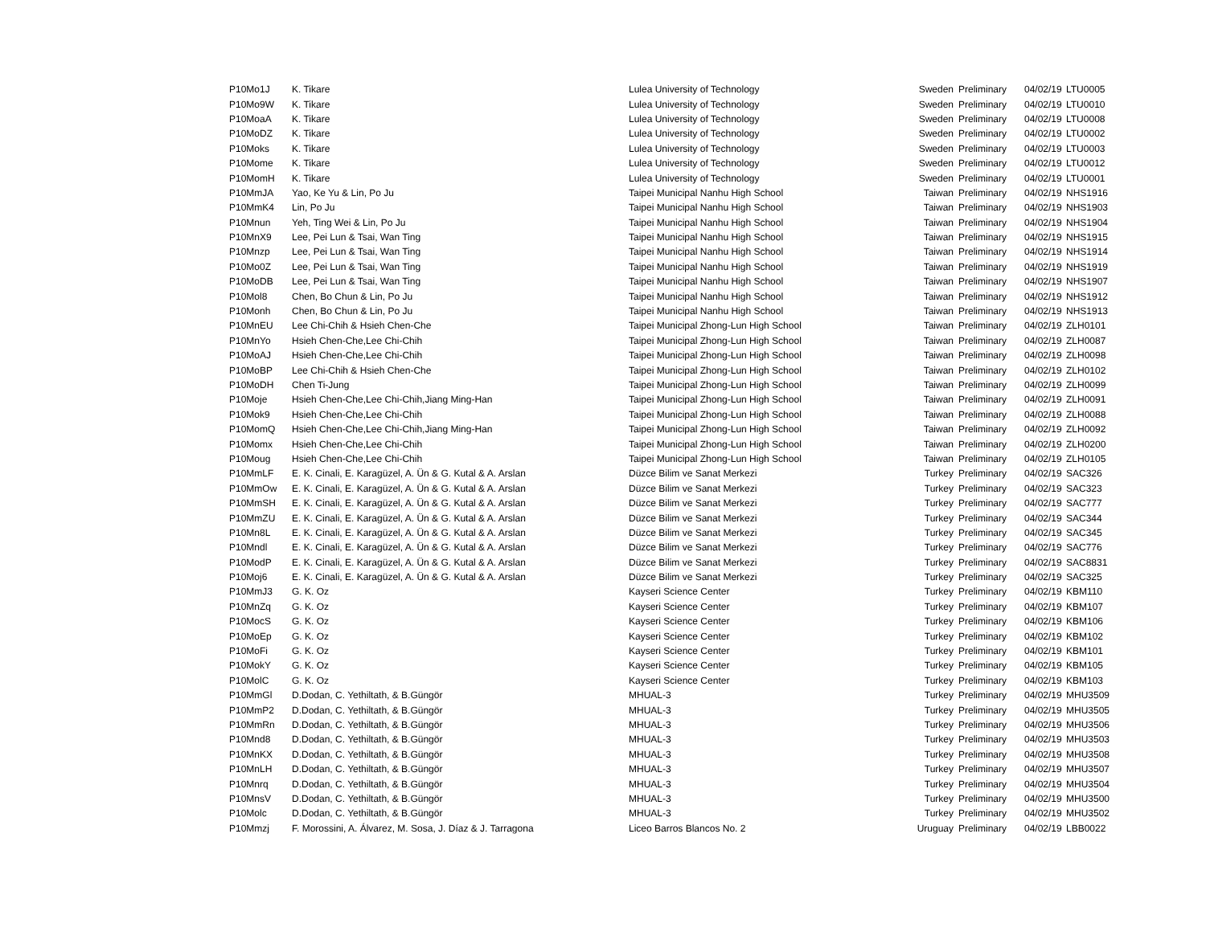| P10Mo1J | K. Tikare | Lulea University of Technology | Sweden | Preliminary | 04/02/19 | LTU0005 |
| P10Mo9W | K. Tikare | Lulea University of Technology | Sweden | Preliminary | 04/02/19 | LTU0010 |
| P10MoaA | K. Tikare | Lulea University of Technology | Sweden | Preliminary | 04/02/19 | LTU0008 |
| P10MoDZ | K. Tikare | Lulea University of Technology | Sweden | Preliminary | 04/02/19 | LTU0002 |
| P10Moks | K. Tikare | Lulea University of Technology | Sweden | Preliminary | 04/02/19 | LTU0003 |
| P10Mome | K. Tikare | Lulea University of Technology | Sweden | Preliminary | 04/02/19 | LTU0012 |
| P10MomH | K. Tikare | Lulea University of Technology | Sweden | Preliminary | 04/02/19 | LTU0001 |
| P10MmJA | Yao, Ke Yu & Lin, Po Ju | Taipei Municipal Nanhu High School | Taiwan | Preliminary | 04/02/19 | NHS1916 |
| P10MmK4 | Lin, Po Ju | Taipei Municipal Nanhu High School | Taiwan | Preliminary | 04/02/19 | NHS1903 |
| P10Mnun | Yeh, Ting Wei & Lin, Po Ju | Taipei Municipal Nanhu High School | Taiwan | Preliminary | 04/02/19 | NHS1904 |
| P10MnX9 | Lee, Pei Lun & Tsai, Wan Ting | Taipei Municipal Nanhu High School | Taiwan | Preliminary | 04/02/19 | NHS1915 |
| P10Mnzp | Lee, Pei Lun & Tsai, Wan Ting | Taipei Municipal Nanhu High School | Taiwan | Preliminary | 04/02/19 | NHS1914 |
| P10Mo0Z | Lee, Pei Lun & Tsai, Wan Ting | Taipei Municipal Nanhu High School | Taiwan | Preliminary | 04/02/19 | NHS1919 |
| P10MoDB | Lee, Pei Lun & Tsai, Wan Ting | Taipei Municipal Nanhu High School | Taiwan | Preliminary | 04/02/19 | NHS1907 |
| P10Mol8 | Chen, Bo Chun & Lin, Po Ju | Taipei Municipal Nanhu High School | Taiwan | Preliminary | 04/02/19 | NHS1912 |
| P10Monh | Chen, Bo Chun & Lin, Po Ju | Taipei Municipal Nanhu High School | Taiwan | Preliminary | 04/02/19 | NHS1913 |
| P10MnEU | Lee Chi-Chih & Hsieh Chen-Che | Taipei Municipal Zhong-Lun High School | Taiwan | Preliminary | 04/02/19 | ZLH0101 |
| P10MnYo | Hsieh Chen-Che,Lee Chi-Chih | Taipei Municipal Zhong-Lun High School | Taiwan | Preliminary | 04/02/19 | ZLH0087 |
| P10MoAJ | Hsieh Chen-Che,Lee Chi-Chih | Taipei Municipal Zhong-Lun High School | Taiwan | Preliminary | 04/02/19 | ZLH0098 |
| P10MoBP | Lee Chi-Chih & Hsieh Chen-Che | Taipei Municipal Zhong-Lun High School | Taiwan | Preliminary | 04/02/19 | ZLH0102 |
| P10MoDH | Chen Ti-Jung | Taipei Municipal Zhong-Lun High School | Taiwan | Preliminary | 04/02/19 | ZLH0099 |
| P10Moje | Hsieh Chen-Che,Lee Chi-Chih,Jiang Ming-Han | Taipei Municipal Zhong-Lun High School | Taiwan | Preliminary | 04/02/19 | ZLH0091 |
| P10Mok9 | Hsieh Chen-Che,Lee Chi-Chih | Taipei Municipal Zhong-Lun High School | Taiwan | Preliminary | 04/02/19 | ZLH0088 |
| P10MomQ | Hsieh Chen-Che,Lee Chi-Chih,Jiang Ming-Han | Taipei Municipal Zhong-Lun High School | Taiwan | Preliminary | 04/02/19 | ZLH0092 |
| P10Momx | Hsieh Chen-Che,Lee Chi-Chih | Taipei Municipal Zhong-Lun High School | Taiwan | Preliminary | 04/02/19 | ZLH0200 |
| P10Moug | Hsieh Chen-Che,Lee Chi-Chih | Taipei Municipal Zhong-Lun High School | Taiwan | Preliminary | 04/02/19 | ZLH0105 |
| P10MmLF | E. K. Cinali, E. Karagüzel, A. Ün & G. Kutal & A. Arslan | Düzce Bilim ve Sanat Merkezi | Turkey | Preliminary | 04/02/19 | SAC326 |
| P10MmOw | E. K. Cinali, E. Karagüzel, A. Ün & G. Kutal & A. Arslan | Düzce Bilim ve Sanat Merkezi | Turkey | Preliminary | 04/02/19 | SAC323 |
| P10MmSH | E. K. Cinali, E. Karagüzel, A. Ün & G. Kutal & A. Arslan | Düzce Bilim ve Sanat Merkezi | Turkey | Preliminary | 04/02/19 | SAC777 |
| P10MmZU | E. K. Cinali, E. Karagüzel, A. Ün & G. Kutal & A. Arslan | Düzce Bilim ve Sanat Merkezi | Turkey | Preliminary | 04/02/19 | SAC344 |
| P10Mn8L | E. K. Cinali, E. Karagüzel, A. Ün & G. Kutal & A. Arslan | Düzce Bilim ve Sanat Merkezi | Turkey | Preliminary | 04/02/19 | SAC345 |
| P10Mndl | E. K. Cinali, E. Karagüzel, A. Ün & G. Kutal & A. Arslan | Düzce Bilim ve Sanat Merkezi | Turkey | Preliminary | 04/02/19 | SAC776 |
| P10ModP | E. K. Cinali, E. Karagüzel, A. Ün & G. Kutal & A. Arslan | Düzce Bilim ve Sanat Merkezi | Turkey | Preliminary | 04/02/19 | SAC8831 |
| P10Moj6 | E. K. Cinali, E. Karagüzel, A. Ün & G. Kutal & A. Arslan | Düzce Bilim ve Sanat Merkezi | Turkey | Preliminary | 04/02/19 | SAC325 |
| P10MmJ3 | G. K. Oz | Kayseri Science Center | Turkey | Preliminary | 04/02/19 | KBM110 |
| P10MnZq | G. K. Oz | Kayseri Science Center | Turkey | Preliminary | 04/02/19 | KBM107 |
| P10MocS | G. K. Oz | Kayseri Science Center | Turkey | Preliminary | 04/02/19 | KBM106 |
| P10MoEp | G. K. Oz | Kayseri Science Center | Turkey | Preliminary | 04/02/19 | KBM102 |
| P10MoFi | G. K. Oz | Kayseri Science Center | Turkey | Preliminary | 04/02/19 | KBM101 |
| P10MokY | G. K. Oz | Kayseri Science Center | Turkey | Preliminary | 04/02/19 | KBM105 |
| P10MolC | G. K. Oz | Kayseri Science Center | Turkey | Preliminary | 04/02/19 | KBM103 |
| P10MmGl | D.Dodan, C. Yethiltath, & B.Güngör | MHUAL-3 | Turkey | Preliminary | 04/02/19 | MHU3509 |
| P10MmP2 | D.Dodan, C. Yethiltath, & B.Güngör | MHUAL-3 | Turkey | Preliminary | 04/02/19 | MHU3505 |
| P10MmRn | D.Dodan, C. Yethiltath, & B.Güngör | MHUAL-3 | Turkey | Preliminary | 04/02/19 | MHU3506 |
| P10Mnd8 | D.Dodan, C. Yethiltath, & B.Güngör | MHUAL-3 | Turkey | Preliminary | 04/02/19 | MHU3503 |
| P10MnKX | D.Dodan, C. Yethiltath, & B.Güngör | MHUAL-3 | Turkey | Preliminary | 04/02/19 | MHU3508 |
| P10MnLH | D.Dodan, C. Yethiltath, & B.Güngör | MHUAL-3 | Turkey | Preliminary | 04/02/19 | MHU3507 |
| P10Mnrq | D.Dodan, C. Yethiltath, & B.Güngör | MHUAL-3 | Turkey | Preliminary | 04/02/19 | MHU3504 |
| P10MnsV | D.Dodan, C. Yethiltath, & B.Güngör | MHUAL-3 | Turkey | Preliminary | 04/02/19 | MHU3500 |
| P10Molc | D.Dodan, C. Yethiltath, & B.Güngör | MHUAL-3 | Turkey | Preliminary | 04/02/19 | MHU3502 |
| P10Mmzj | F. Morossini, A. Álvarez, M. Sosa, J. Díaz & J. Tarragona | Liceo Barros Blancos No. 2 | Uruguay | Preliminary | 04/02/19 | LBB0022 |